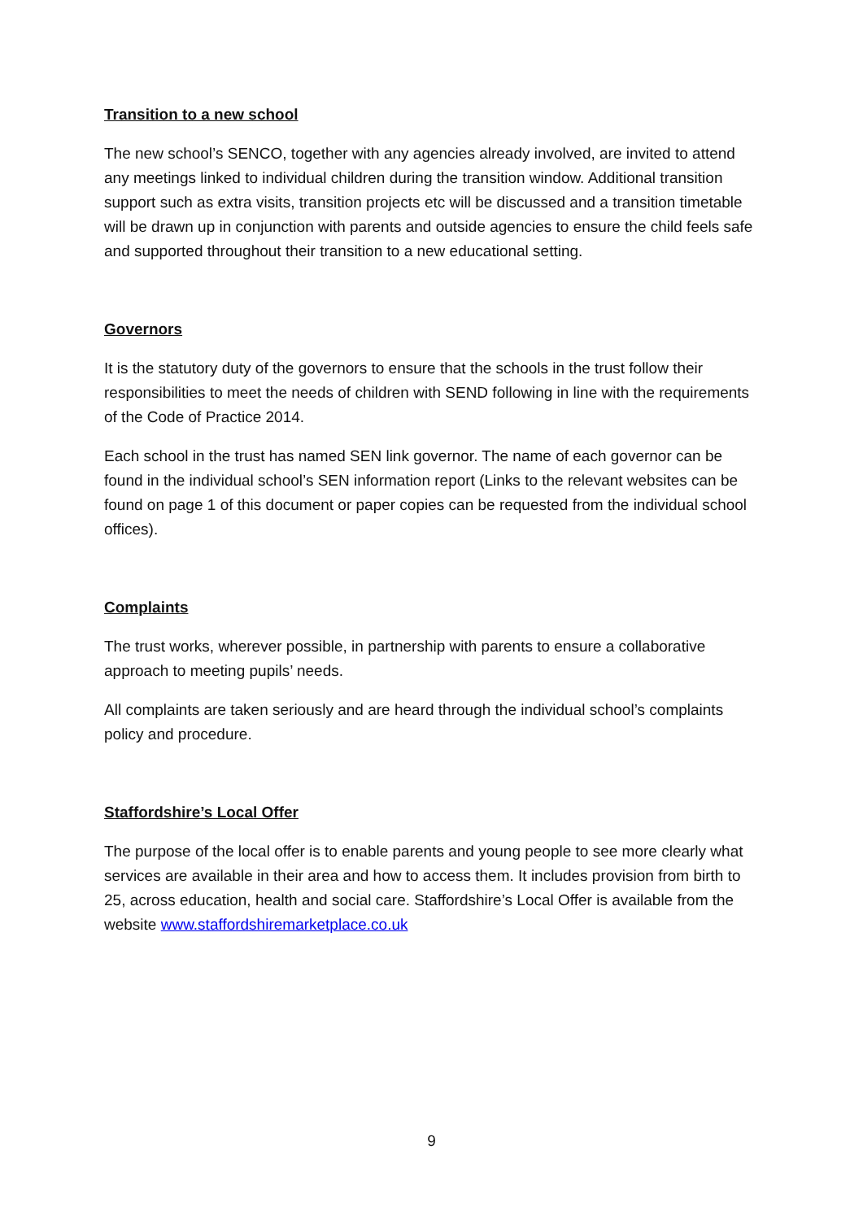Transition to a new school
The new school’s SENCO, together with any agencies already involved, are invited to attend any meetings linked to individual children during the transition window. Additional transition support such as extra visits, transition projects etc will be discussed and a transition timetable will be drawn up in conjunction with parents and outside agencies to ensure the child feels safe and supported throughout their transition to a new educational setting.
Governors
It is the statutory duty of the governors to ensure that the schools in the trust follow their responsibilities to meet the needs of children with SEND following in line with the requirements of the Code of Practice 2014.
Each school in the trust has named SEN link governor. The name of each governor can be found in the individual school’s SEN information report (Links to the relevant websites can be found on page 1 of this document or paper copies can be requested from the individual school offices).
Complaints
The trust works, wherever possible, in partnership with parents to ensure a collaborative approach to meeting pupils’ needs.
All complaints are taken seriously and are heard through the individual school’s complaints policy and procedure.
Staffordshire’s Local Offer
The purpose of the local offer is to enable parents and young people to see more clearly what services are available in their area and how to access them. It includes provision from birth to 25, across education, health and social care. Staffordshire’s Local Offer is available from the website www.staffordshiremarketplace.co.uk
9